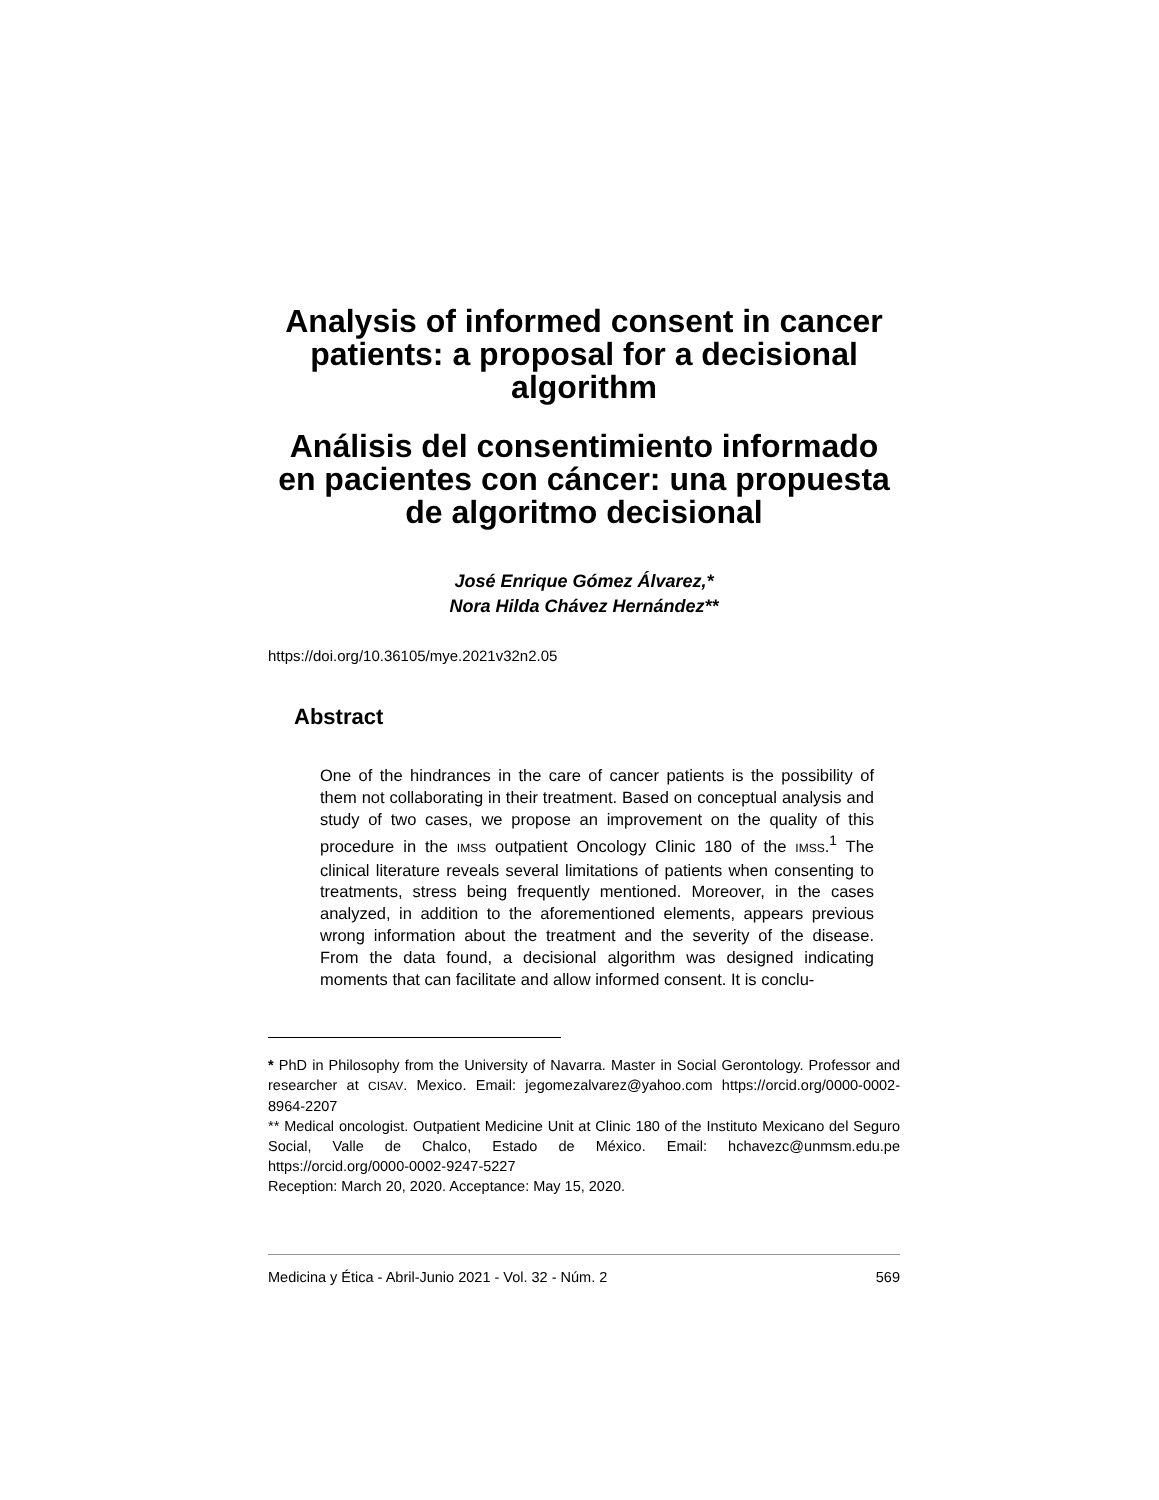Analysis of informed consent in cancer patients: a proposal for a decisional algorithm
Análisis del consentimiento informado en pacientes con cáncer: una propuesta de algoritmo decisional
José Enrique Gómez Álvarez,*
Nora Hilda Chávez Hernández**
https://doi.org/10.36105/mye.2021v32n2.05
Abstract
One of the hindrances in the care of cancer patients is the possibility of them not collaborating in their treatment. Based on conceptual analysis and study of two cases, we propose an improvement on the quality of this procedure in the IMSS outpatient Oncology Clinic 180 of the IMSS.<sup>1</sup> The clinical literature reveals several limitations of patients when consenting to treatments, stress being frequently mentioned. Moreover, in the cases analyzed, in addition to the aforementioned elements, appears previous wrong information about the treatment and the severity of the disease. From the data found, a decisional algorithm was designed indicating moments that can facilitate and allow informed consent. It is conclu-
* PhD in Philosophy from the University of Navarra. Master in Social Gerontology. Professor and researcher at CISAV. Mexico. Email: jegomezalvarez@yahoo.com https://orcid.org/0000-0002-8964-2207
** Medical oncologist. Outpatient Medicine Unit at Clinic 180 of the Instituto Mexicano del Seguro Social, Valle de Chalco, Estado de México. Email: hchavezc@unmsm.edu.pe https://orcid.org/0000-0002-9247-5227
Reception: March 20, 2020. Acceptance: May 15, 2020.
Medicina y Ética - Abril-Junio 2021 - Vol. 32 - Núm. 2 569